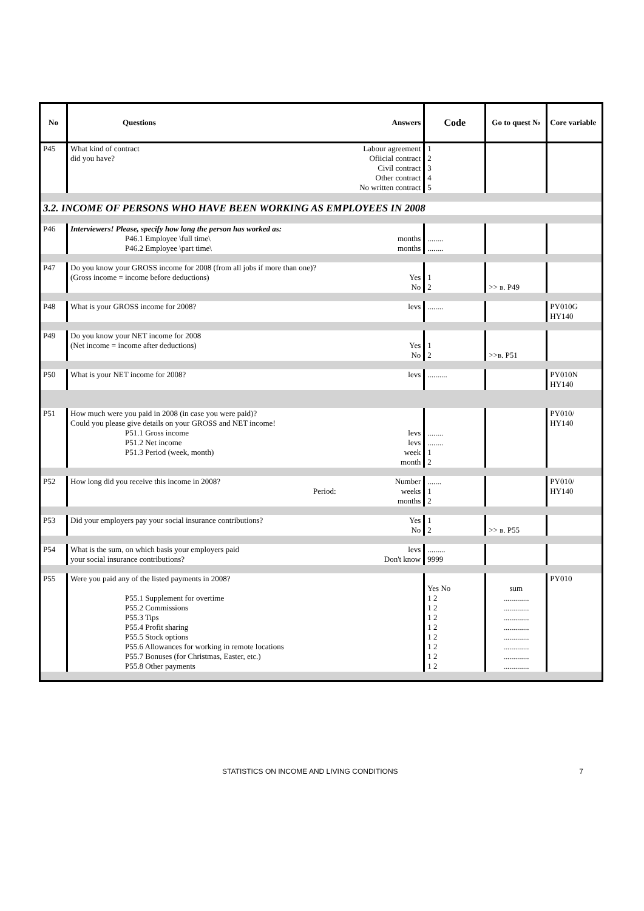| No | Questions | Answers | Code | Go to quest № | Core variable |
| --- | --- | --- | --- | --- | --- |
| P45 | What kind of contract did you have? | Labour agreement Ofiicial contract Civil contract Other contract No written contract | 1 2 3 4 5 | | |
| 3.2. INCOME OF PERSONS WHO HAVE BEEN WORKING AS EMPLOYEES IN 2008 | | | | | |
| P46 | Interviewers! Please, specify how long the person has worked as: P46.1 Employee \full time\ P46.2 Employee \part time\ | months months | ........ ........ | | |
| P47 | Do you know your GROSS income for 2008 (from all jobs if more than one)? (Gross income = income before deductions) | Yes No | 1 2 | >> в. P49 | |
| P48 | What is your GROSS income for 2008? | levs | ........ | | PY010G HY140 |
| P49 | Do you know your NET income for 2008 (Net income = income after deductions) | Yes No | 1 2 | >>в. P51 | |
| P50 | What is your NET income for 2008? | levs | .......... | | PY010N HY140 |
| P51 | How much were you paid in 2008 (in case you were paid)? Could you please give details on your GROSS and NET income! P51.1 Gross income P51.2 Net income P51.3 Period (week, month) | levs levs week month | ........ ........ 1 2 | | PY010/ HY140 |
| P52 | How long did you receive this income in 2008? Period: | Number weeks months | ....... 1 2 | | PY010/ HY140 |
| P53 | Did your employers pay your social insurance contributions? | Yes No | 1 2 | >> в. P55 | |
| P54 | What is the sum, on which basis your employers paid your social insurance contributions? | levs Don't know | ......... 9999 | | |
| P55 | Were you paid any of the listed payments in 2008? P55.1 Supplement for overtime P55.2 Commissions P55.3 Tips P55.4 Profit sharing P55.5 Stock options P55.6 Allowances for working in remote locations P55.7 Bonuses (for Christmas, Easter, etc.) P55.8 Other payments | | Yes No 1 2 1 2 1 2 1 2 1 2 1 2 1 2 1 2 | sum ............. ............. ............. ............. ............. ............. ............. ............. | PY010 |
STATISTICS ON INCOME AND LIVING CONDITIONS 7